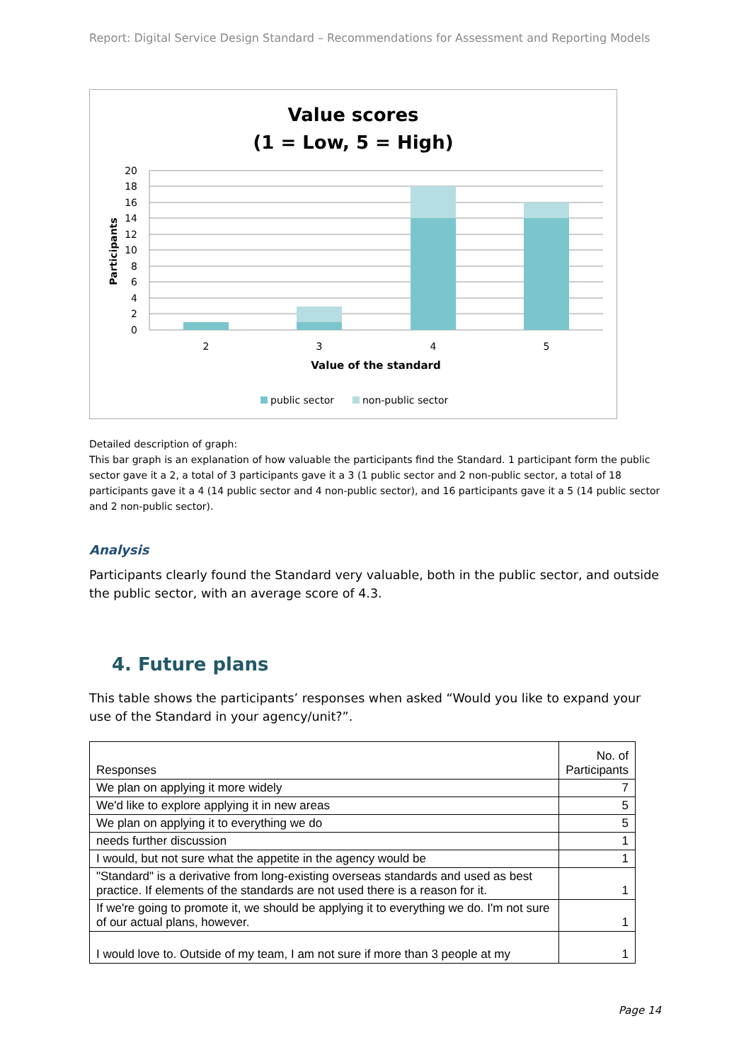Report: Digital Service Design Standard – Recommendations for Assessment and Reporting Models
Value scores
(1 = Low, 5 = High)
20
18
16
14
12
10
8
6
4
2
0
Participants
2
3
4
5
Value of the standard
public sector
non-public sector
Detailed description of graph:
This bar graph is an explanation of how valuable the participants find the Standard. 1 participant form the public sector gave it a 2, a total of 3 participants gave it a 3 (1 public sector and 2 non-public sector, a total of 18 participants gave it a 4 (14 public sector and 4 non-public sector), and 16 participants gave it a 5 (14 public sector and 2 non-public sector).
Analysis
Participants clearly found the Standard very valuable, both in the public sector, and outside the public sector, with an average score of 4.3.
4. Future plans
This table shows the participants’ responses when asked “Would you like to expand your use of the Standard in your agency/unit?”.
| Responses | No. of Participants |
| We plan on applying it more widely | 7 |
| We'd like to explore applying it in new areas | 5 |
| We plan on applying it to everything we do | 5 |
| needs further discussion | 1 |
| I would, but not sure what the appetite in the agency would be | 1 |
| "Standard" is a derivative from long-existing overseas standards and used as best practice. If elements of the standards are not used there is a reason for it. | 1 |
| If we're going to promote it, we should be applying it to everything we do. I'm not sure of our actual plans, however. | 1 |
| I would love to. Outside of my team, I am not sure if more than 3 people at my | 1 |
Page 14